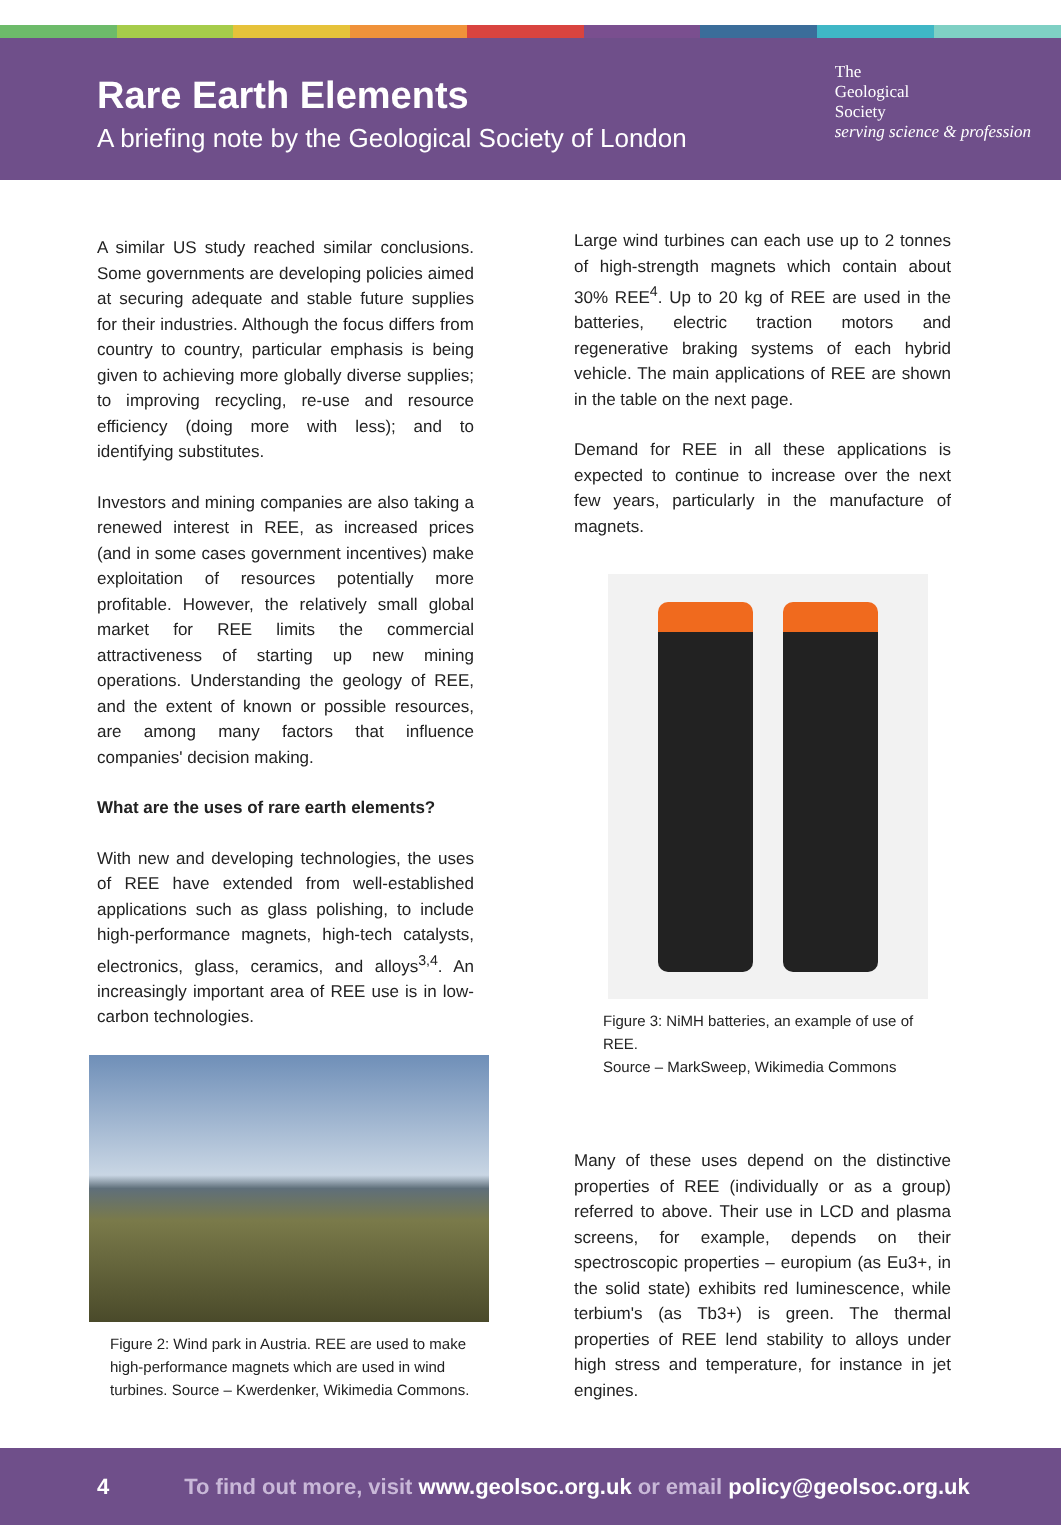Rare Earth Elements
A briefing note by the Geological Society of London
The
Geological
Society
serving science & profession
A similar US study reached similar conclusions. Some governments are developing policies aimed at securing adequate and stable future supplies for their industries. Although the focus differs from country to country, particular emphasis is being given to achieving more globally diverse supplies; to improving recycling, re-use and resource efficiency (doing more with less); and to identifying substitutes.
Investors and mining companies are also taking a renewed interest in REE, as increased prices (and in some cases government incentives) make exploitation of resources potentially more profitable. However, the relatively small global market for REE limits the commercial attractiveness of starting up new mining operations. Understanding the geology of REE, and the extent of known or possible resources, are among many factors that influence companies' decision making.
What are the uses of rare earth elements?
With new and developing technologies, the uses of REE have extended from well-established applications such as glass polishing, to include high-performance magnets, high-tech catalysts, electronics, glass, ceramics, and alloys<sup>3,4</sup>. An increasingly important area of REE use is in low-carbon technologies.
Figure 2: Wind park in Austria. REE are used to make high-performance magnets which are used in wind turbines. Source – Kwerdenker, Wikimedia Commons.
Large wind turbines can each use up to 2 tonnes of high-strength magnets which contain about 30% REE<sup>4</sup>. Up to 20 kg of REE are used in the batteries, electric traction motors and regenerative braking systems of each hybrid vehicle. The main applications of REE are shown in the table on the next page.
Demand for REE in all these applications is expected to continue to increase over the next few years, particularly in the manufacture of magnets.
Figure 3: NiMH batteries, an example of use of REE.
Source – MarkSweep, Wikimedia Commons
Many of these uses depend on the distinctive properties of REE (individually or as a group) referred to above. Their use in LCD and plasma screens, for example, depends on their spectroscopic properties – europium (as Eu3+, in the solid state) exhibits red luminescence, while terbium's (as Tb3+) is green. The thermal properties of REE lend stability to alloys under high stress and temperature, for instance in jet engines.
4 To find out more, visit www.geolsoc.org.uk or email policy@geolsoc.org.uk